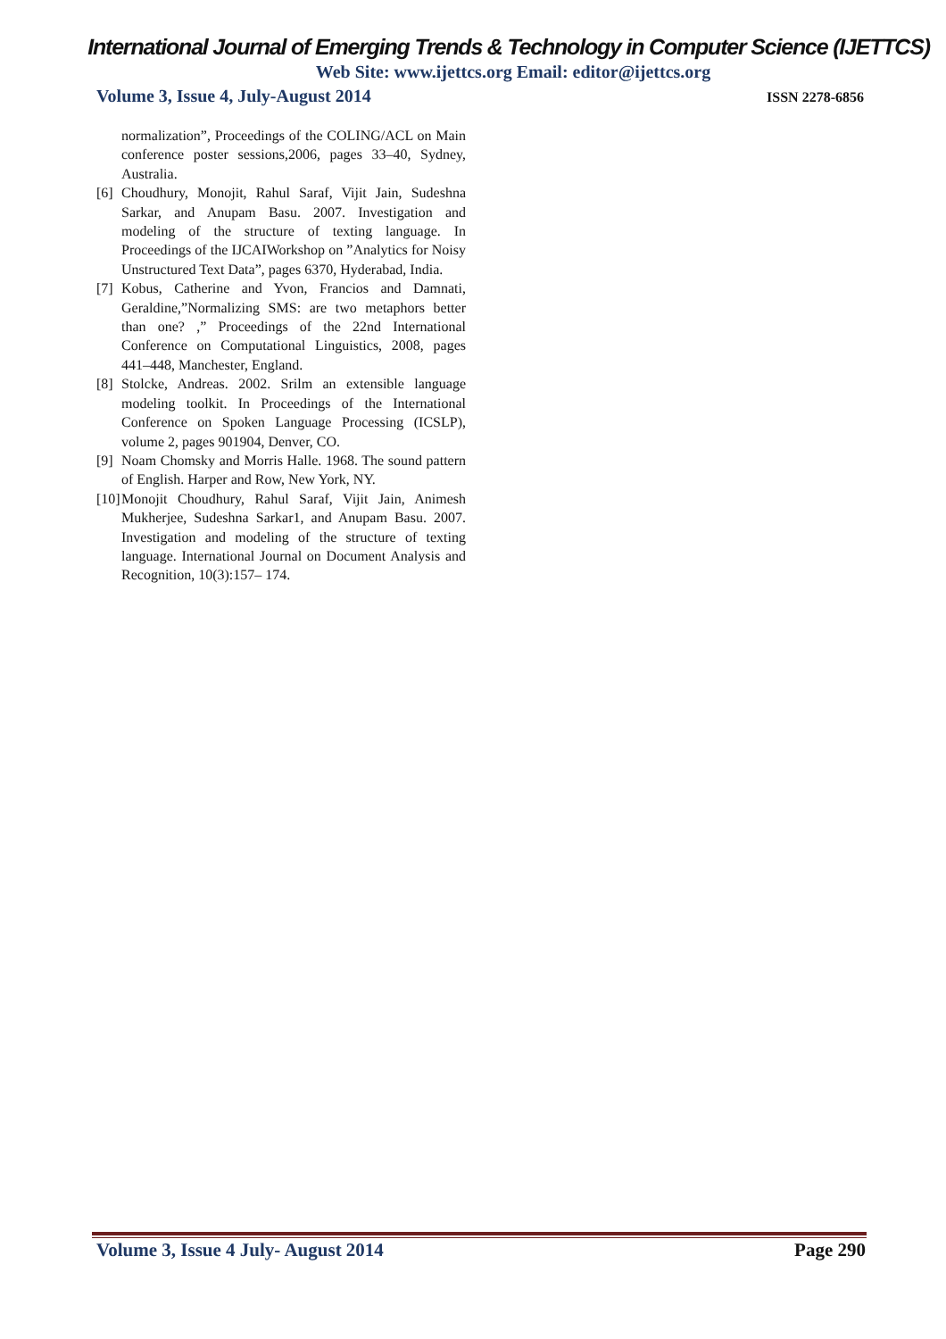International Journal of Emerging Trends & Technology in Computer Science (IJETTCS)
Web Site: www.ijettcs.org Email: editor@ijettcs.org
Volume 3, Issue 4, July-August 2014 ISSN 2278-6856
normalization”, Proceedings of the COLING/ACL on Main conference poster sessions,2006, pages 33–40, Sydney, Australia.
[6] Choudhury, Monojit, Rahul Saraf, Vijit Jain, Sudeshna Sarkar, and Anupam Basu. 2007. Investigation and modeling of the structure of texting language. In Proceedings of the IJCAIWorkshop on ”Analytics for Noisy Unstructured Text Data”, pages 6370, Hyderabad, India.
[7] Kobus, Catherine and Yvon, Francios and Damnati, Geraldine,”Normalizing SMS: are two metaphors better than one? ,” Proceedings of the 22nd International Conference on Computational Linguistics, 2008, pages 441–448, Manchester, England.
[8] Stolcke, Andreas. 2002. Srilm an extensible language modeling toolkit. In Proceedings of the International Conference on Spoken Language Processing (ICSLP), volume 2, pages 901904, Denver, CO.
[9] Noam Chomsky and Morris Halle. 1968. The sound pattern of English. Harper and Row, New York, NY.
[10] Monojit Choudhury, Rahul Saraf, Vijit Jain, Animesh Mukherjee, Sudeshna Sarkar1, and Anupam Basu. 2007. Investigation and modeling of the structure of texting language. International Journal on Document Analysis and Recognition, 10(3):157– 174.
Volume 3, Issue 4 July- August 2014 Page 290